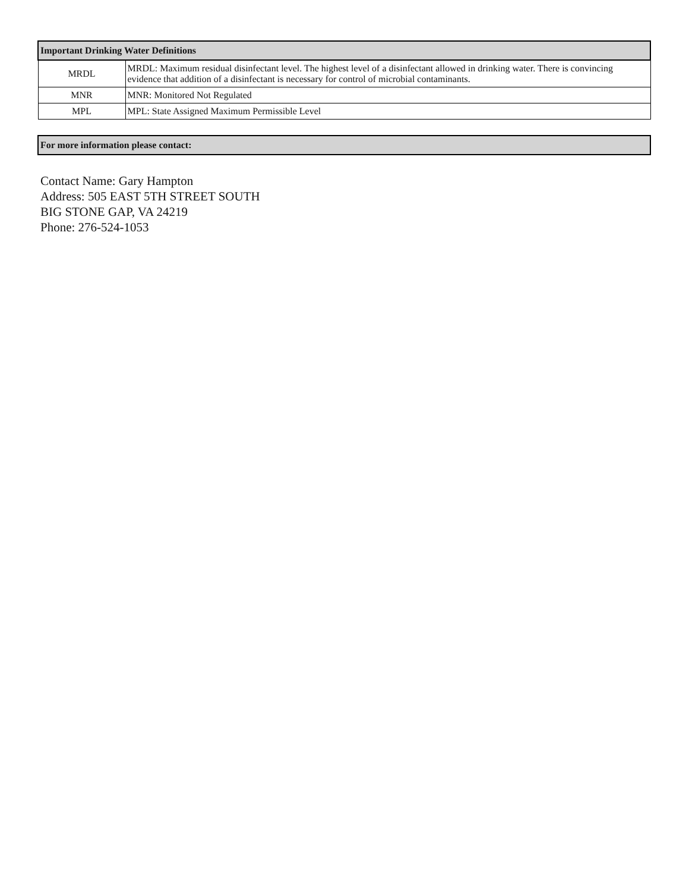| Important Drinking Water Definitions | |
| --- | --- |
| MRDL | MRDL: Maximum residual disinfectant level. The highest level of a disinfectant allowed in drinking water. There is convincing evidence that addition of a disinfectant is necessary for control of microbial contaminants. |
| MNR | MNR: Monitored Not Regulated |
| MPL | MPL: State Assigned Maximum Permissible Level |
| For more information please contact: |
| --- |
Contact Name: Gary Hampton
Address: 505 EAST 5TH STREET SOUTH
BIG STONE GAP, VA 24219
Phone: 276-524-1053